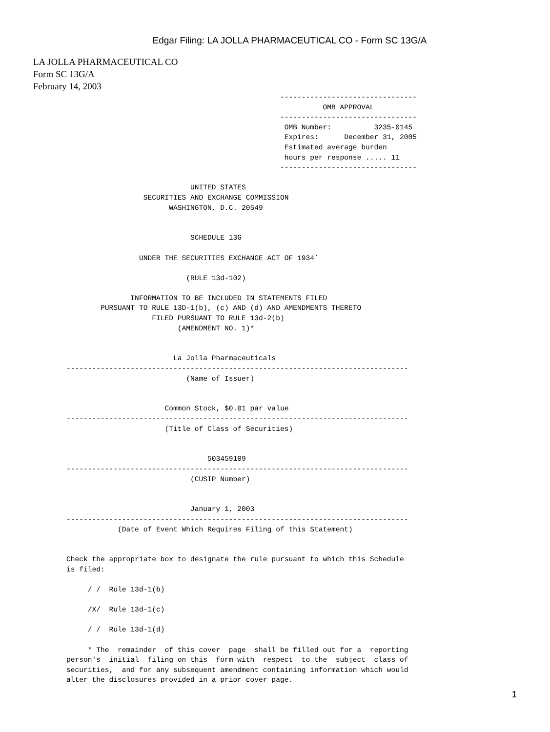Edgar Filing: LA JOLLA PHARMACEUTICAL CO - Form SC 13G/A
LA JOLLA PHARMACEUTICAL CO
Form SC 13G/A
February 14, 2003
                                                  --------------------------------
                                                            OMB APPROVAL
                                                  --------------------------------
                                                   OMB Number:          3235-0145
                                                   Expires:      December 31, 2005
                                                   Estimated average burden
                                                   hours per response ..... 11
                                                  --------------------------------

                             UNITED STATES
                  SECURITIES AND EXCHANGE COMMISSION
                        WASHINGTON, D.C. 20549


                             SCHEDULE 13G

                 UNDER THE SECURITIES EXCHANGE ACT OF 1934`

                            (RULE 13d-102)

               INFORMATION TO BE INCLUDED IN STATEMENTS FILED
        PURSUANT TO RULE 13D-1(b), (c) AND (d) AND AMENDMENTS THERETO
                    FILED PURSUANT TO RULE 13d-2(b)
                          (AMENDMENT NO. 1)*


                         La Jolla Pharmaceuticals
--------------------------------------------------------------------------------
                            (Name of Issuer)


                       Common Stock, $0.01 par value
--------------------------------------------------------------------------------
                       (Title of Class of Securities)


                                 503459109
--------------------------------------------------------------------------------
                             (CUSIP Number)


                             January 1, 2003
--------------------------------------------------------------------------------
            (Date of Event Which Requires Filing of this Statement)


Check the appropriate box to designate the rule pursuant to which this Schedule
is filed:

     / /  Rule 13d-1(b)

     /X/  Rule 13d-1(c)

     / /  Rule 13d-1(d)

     * The  remainder  of this cover  page  shall be filled out for a  reporting
person's  initial  filing on this  form with  respect  to the  subject  class of
securities,  and for any subsequent amendment containing information which would
alter the disclosures provided in a prior cover page.
1